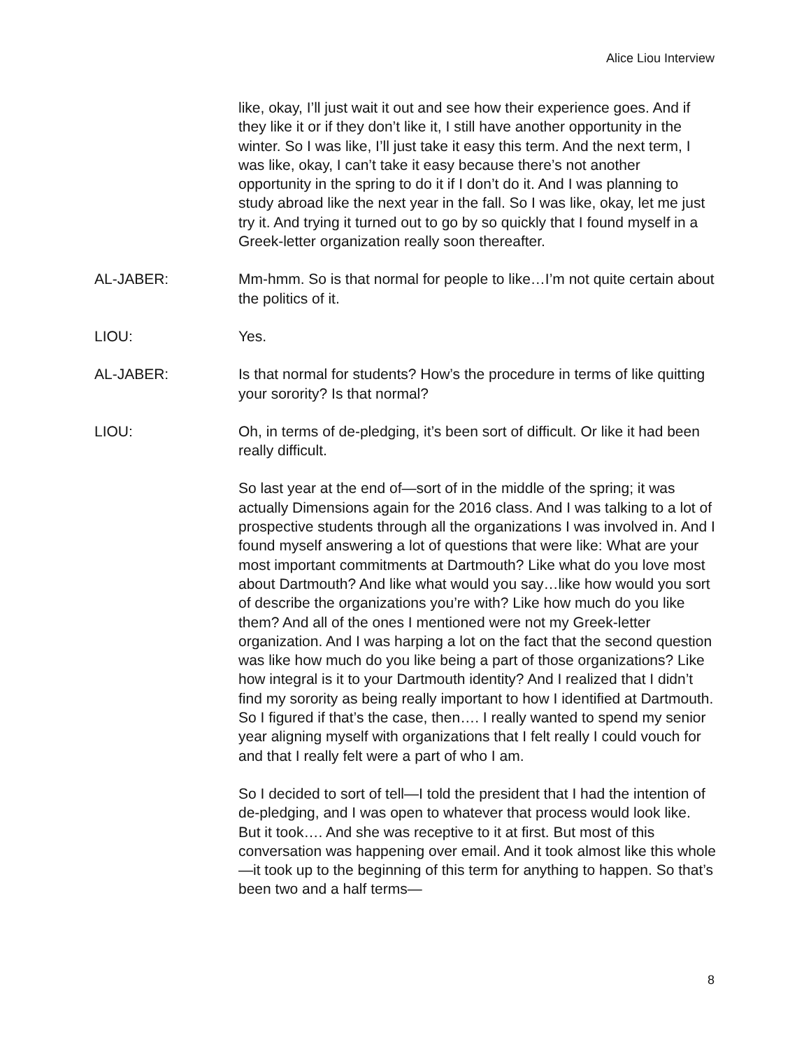Alice Liou Interview
like, okay, I’ll just wait it out and see how their experience goes. And if they like it or if they don’t like it, I still have another opportunity in the winter. So I was like, I’ll just take it easy this term. And the next term, I was like, okay, I can’t take it easy because there’s not another opportunity in the spring to do it if I don’t do it. And I was planning to study abroad like the next year in the fall. So I was like, okay, let me just try it. And trying it turned out to go by so quickly that I found myself in a Greek-letter organization really soon thereafter.
AL-JABER: Mm-hmm. So is that normal for people to like…I’m not quite certain about the politics of it.
LIOU: Yes.
AL-JABER: Is that normal for students? How’s the procedure in terms of like quitting your sorority? Is that normal?
LIOU: Oh, in terms of de-pledging, it’s been sort of difficult. Or like it had been really difficult.
So last year at the end of—sort of in the middle of the spring; it was actually Dimensions again for the 2016 class. And I was talking to a lot of prospective students through all the organizations I was involved in. And I found myself answering a lot of questions that were like: What are your most important commitments at Dartmouth? Like what do you love most about Dartmouth? And like what would you say…like how would you sort of describe the organizations you’re with? Like how much do you like them? And all of the ones I mentioned were not my Greek-letter organization. And I was harping a lot on the fact that the second question was like how much do you like being a part of those organizations? Like how integral is it to your Dartmouth identity? And I realized that I didn’t find my sorority as being really important to how I identified at Dartmouth. So I figured if that’s the case, then…. I really wanted to spend my senior year aligning myself with organizations that I felt really I could vouch for and that I really felt were a part of who I am.
So I decided to sort of tell—I told the president that I had the intention of de-pledging, and I was open to whatever that process would look like. But it took…. And she was receptive to it at first. But most of this conversation was happening over email. And it took almost like this whole—it took up to the beginning of this term for anything to happen. So that’s been two and a half terms—
8